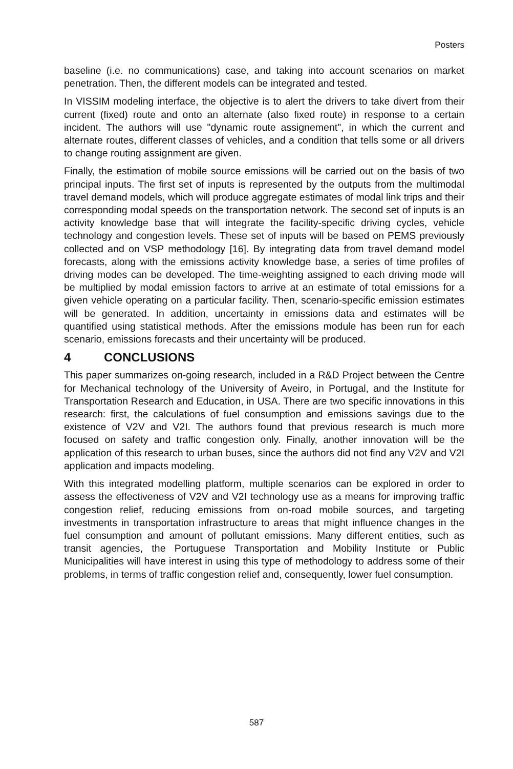Posters
baseline (i.e. no communications) case, and taking into account scenarios on market penetration. Then, the different models can be integrated and tested.
In VISSIM modeling interface, the objective is to alert the drivers to take divert from their current (fixed) route and onto an alternate (also fixed route) in response to a certain incident. The authors will use "dynamic route assignement", in which the current and alternate routes, different classes of vehicles, and a condition that tells some or all drivers to change routing assignment are given.
Finally, the estimation of mobile source emissions will be carried out on the basis of two principal inputs. The first set of inputs is represented by the outputs from the multimodal travel demand models, which will produce aggregate estimates of modal link trips and their corresponding modal speeds on the transportation network. The second set of inputs is an activity knowledge base that will integrate the facility-specific driving cycles, vehicle technology and congestion levels. These set of inputs will be based on PEMS previously collected and on VSP methodology [16]. By integrating data from travel demand model forecasts, along with the emissions activity knowledge base, a series of time profiles of driving modes can be developed. The time-weighting assigned to each driving mode will be multiplied by modal emission factors to arrive at an estimate of total emissions for a given vehicle operating on a particular facility. Then, scenario-specific emission estimates will be generated. In addition, uncertainty in emissions data and estimates will be quantified using statistical methods. After the emissions module has been run for each scenario, emissions forecasts and their uncertainty will be produced.
4 CONCLUSIONS
This paper summarizes on-going research, included in a R&D Project between the Centre for Mechanical technology of the University of Aveiro, in Portugal, and the Institute for Transportation Research and Education, in USA. There are two specific innovations in this research: first, the calculations of fuel consumption and emissions savings due to the existence of V2V and V2I. The authors found that previous research is much more focused on safety and traffic congestion only. Finally, another innovation will be the application of this research to urban buses, since the authors did not find any V2V and V2I application and impacts modeling.
With this integrated modelling platform, multiple scenarios can be explored in order to assess the effectiveness of V2V and V2I technology use as a means for improving traffic congestion relief, reducing emissions from on-road mobile sources, and targeting investments in transportation infrastructure to areas that might influence changes in the fuel consumption and amount of pollutant emissions. Many different entities, such as transit agencies, the Portuguese Transportation and Mobility Institute or Public Municipalities will have interest in using this type of methodology to address some of their problems, in terms of traffic congestion relief and, consequently, lower fuel consumption.
587